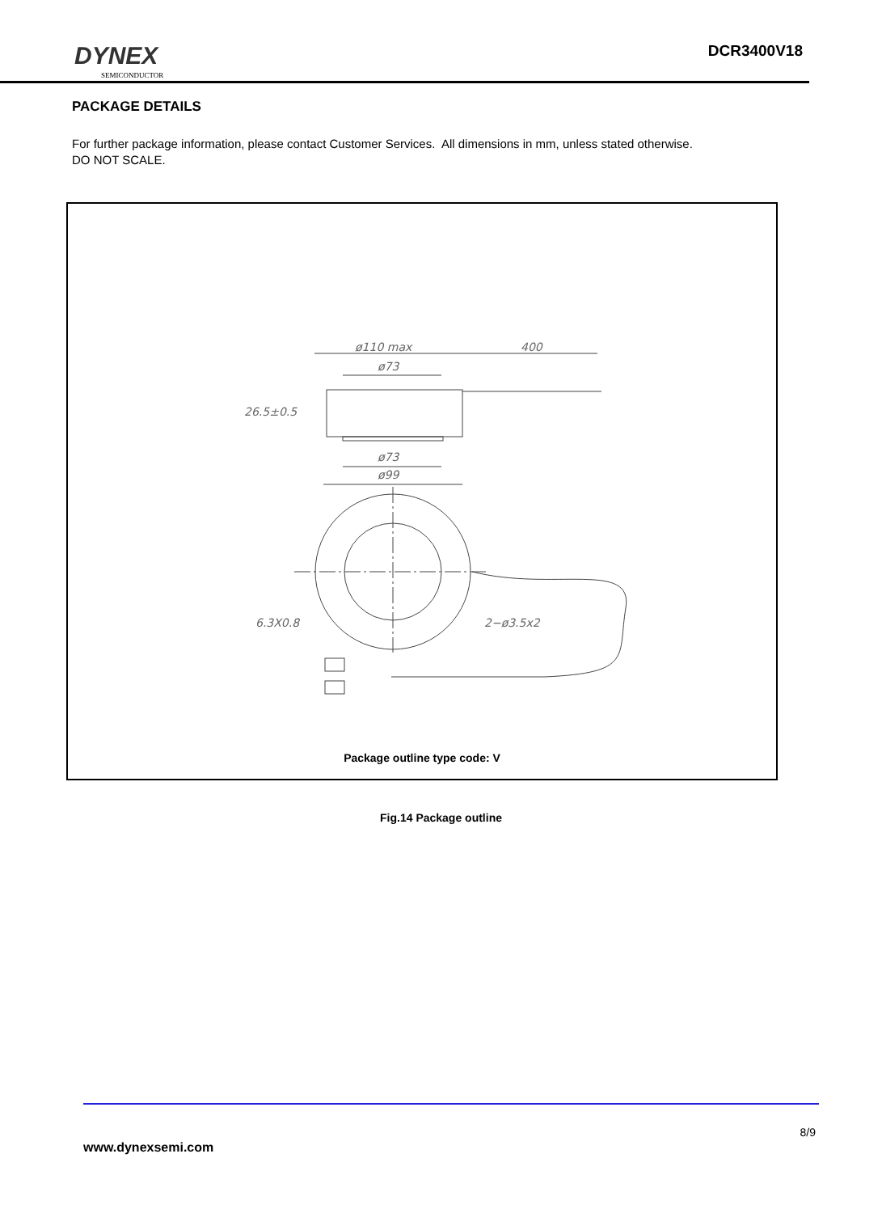DYNEX
SEMICONDUCTOR
DCR3400V18
PACKAGE DETAILS
For further package information, please contact Customer Services. All dimensions in mm, unless stated otherwise.
DO NOT SCALE.
ø110 max
400
ø73
26.5±0.5
ø73
ø99
6.3X0.8
2−ø3.5x2
Package outline type code: V
Fig.14 Package outline
8/9
www.dynexsemi.com